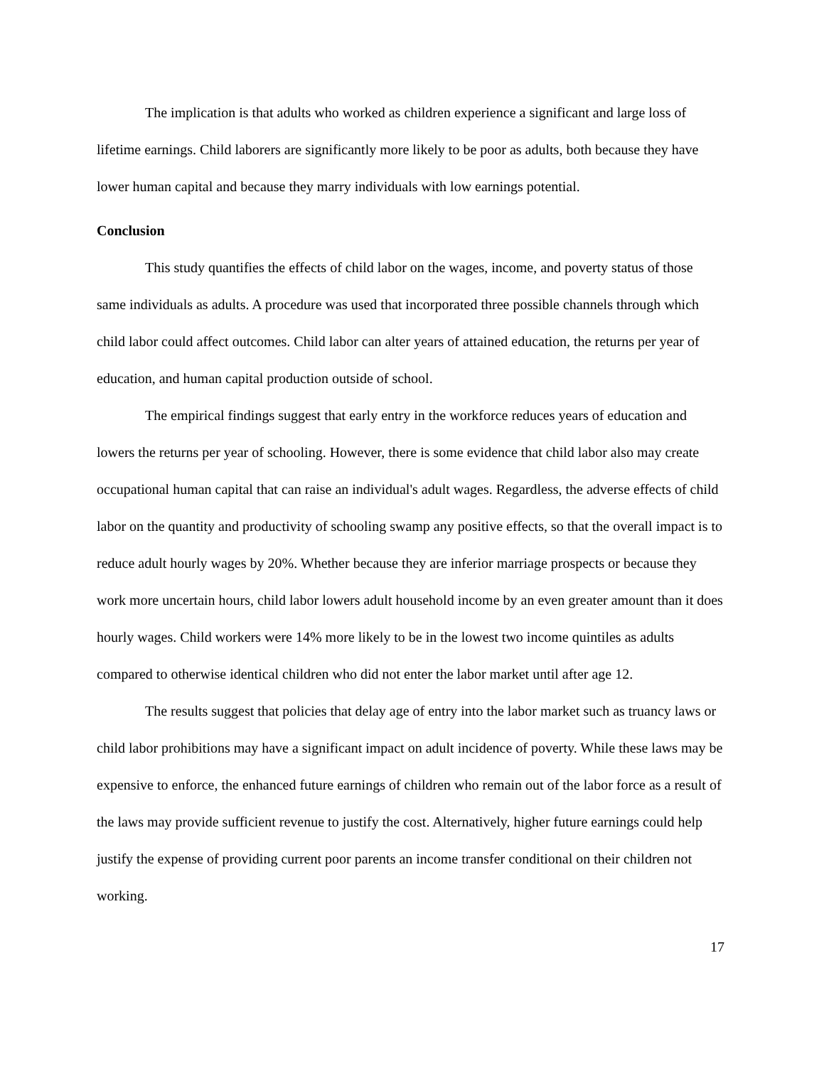The implication is that adults who worked as children experience a significant and large loss of lifetime earnings. Child laborers are significantly more likely to be poor as adults, both because they have lower human capital and because they marry individuals with low earnings potential.
Conclusion
This study quantifies the effects of child labor on the wages, income, and poverty status of those same individuals as adults. A procedure was used that incorporated three possible channels through which child labor could affect outcomes. Child labor can alter years of attained education, the returns per year of education, and human capital production outside of school.
The empirical findings suggest that early entry in the workforce reduces years of education and lowers the returns per year of schooling. However, there is some evidence that child labor also may create occupational human capital that can raise an individual's adult wages. Regardless, the adverse effects of child labor on the quantity and productivity of schooling swamp any positive effects, so that the overall impact is to reduce adult hourly wages by 20%. Whether because they are inferior marriage prospects or because they work more uncertain hours, child labor lowers adult household income by an even greater amount than it does hourly wages. Child workers were 14% more likely to be in the lowest two income quintiles as adults compared to otherwise identical children who did not enter the labor market until after age 12.
The results suggest that policies that delay age of entry into the labor market such as truancy laws or child labor prohibitions may have a significant impact on adult incidence of poverty. While these laws may be expensive to enforce, the enhanced future earnings of children who remain out of the labor force as a result of the laws may provide sufficient revenue to justify the cost. Alternatively, higher future earnings could help justify the expense of providing current poor parents an income transfer conditional on their children not working.
17